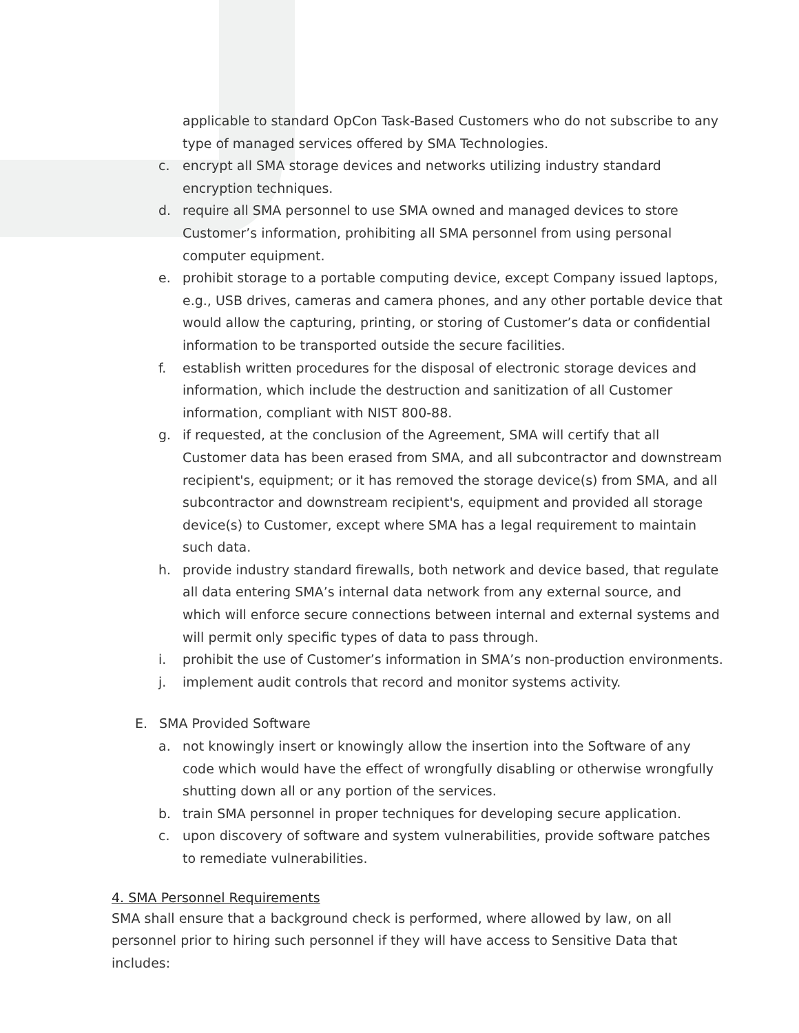applicable to standard OpCon Task-Based Customers who do not subscribe to any type of managed services offered by SMA Technologies.
c. encrypt all SMA storage devices and networks utilizing industry standard encryption techniques.
d. require all SMA personnel to use SMA owned and managed devices to store Customer’s information, prohibiting all SMA personnel from using personal computer equipment.
e. prohibit storage to a portable computing device, except Company issued laptops, e.g., USB drives, cameras and camera phones, and any other portable device that would allow the capturing, printing, or storing of Customer’s data or confidential information to be transported outside the secure facilities.
f. establish written procedures for the disposal of electronic storage devices and information, which include the destruction and sanitization of all Customer information, compliant with NIST 800-88.
g. if requested, at the conclusion of the Agreement, SMA will certify that all Customer data has been erased from SMA, and all subcontractor and downstream recipient's, equipment; or it has removed the storage device(s) from SMA, and all subcontractor and downstream recipient's, equipment and provided all storage device(s) to Customer, except where SMA has a legal requirement to maintain such data.
h. provide industry standard firewalls, both network and device based, that regulate all data entering SMA’s internal data network from any external source, and which will enforce secure connections between internal and external systems and will permit only specific types of data to pass through.
i. prohibit the use of Customer’s information in SMA’s non-production environments.
j. implement audit controls that record and monitor systems activity.
E. SMA Provided Software
a. not knowingly insert or knowingly allow the insertion into the Software of any code which would have the effect of wrongfully disabling or otherwise wrongfully shutting down all or any portion of the services.
b. train SMA personnel in proper techniques for developing secure application.
c. upon discovery of software and system vulnerabilities, provide software patches to remediate vulnerabilities.
4. SMA Personnel Requirements
SMA shall ensure that a background check is performed, where allowed by law, on all personnel prior to hiring such personnel if they will have access to Sensitive Data that includes: